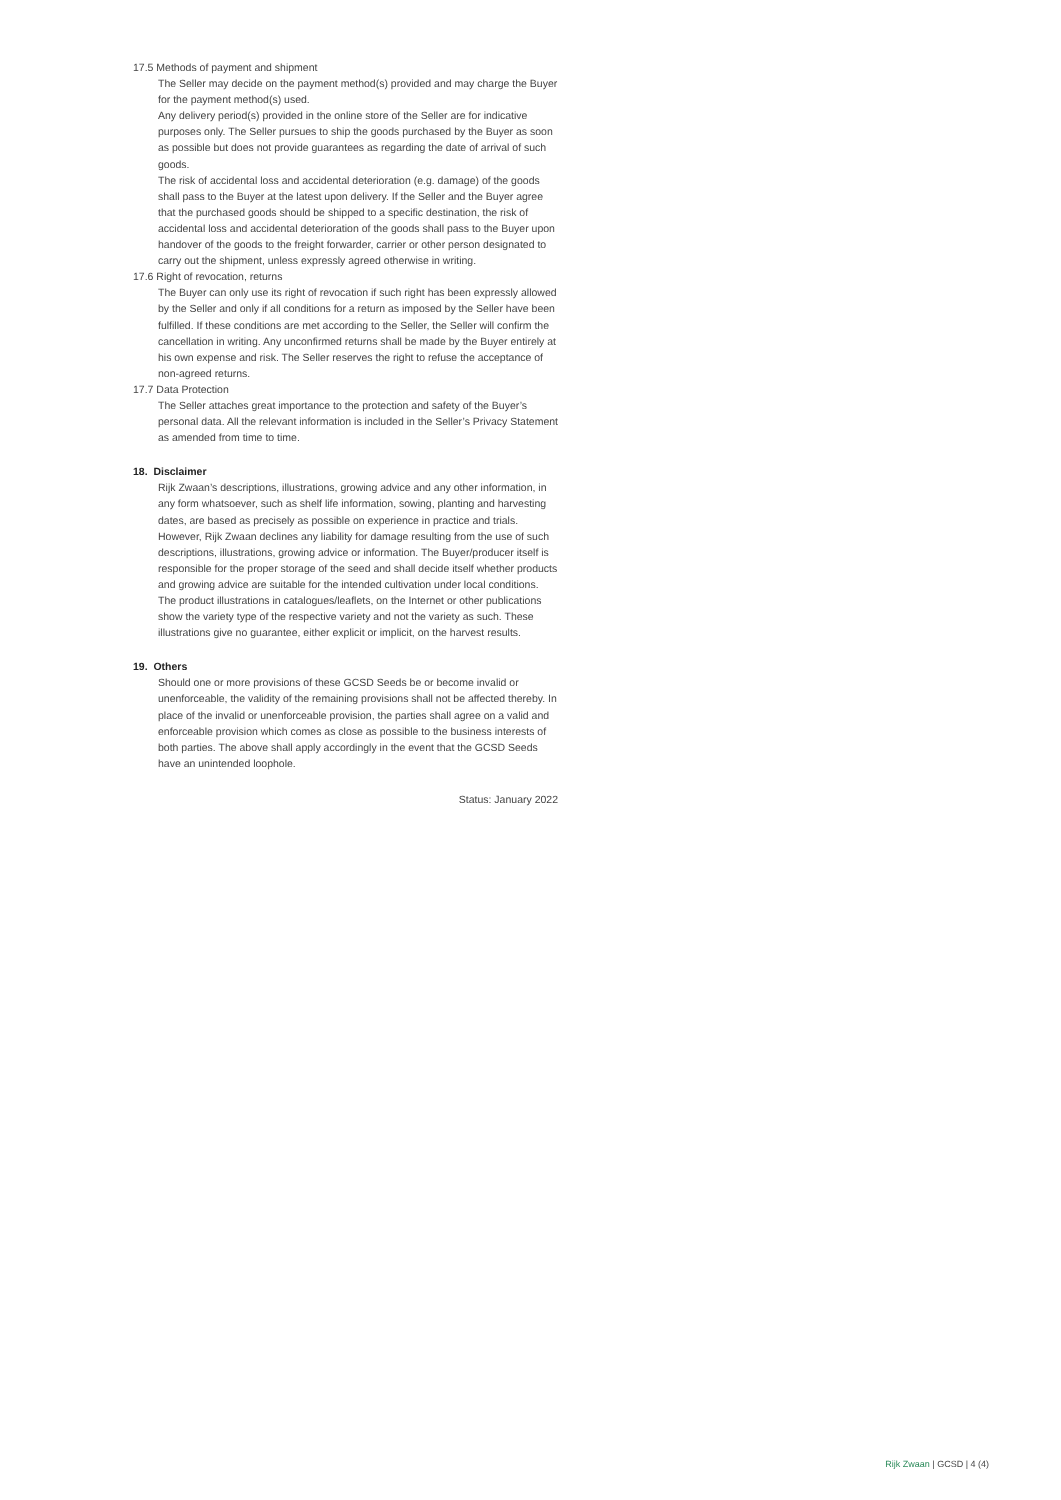17.5 Methods of payment and shipment
The Seller may decide on the payment method(s) provided and may charge the Buyer for the payment method(s) used.
Any delivery period(s) provided in the online store of the Seller are for indicative purposes only. The Seller pursues to ship the goods purchased by the Buyer as soon as possible but does not provide guarantees as regarding the date of arrival of such goods.
The risk of accidental loss and accidental deterioration (e.g. damage) of the goods shall pass to the Buyer at the latest upon delivery. If the Seller and the Buyer agree that the purchased goods should be shipped to a specific destination, the risk of accidental loss and accidental deterioration of the goods shall pass to the Buyer upon handover of the goods to the freight forwarder, carrier or other person designated to carry out the shipment, unless expressly agreed otherwise in writing.
17.6 Right of revocation, returns
The Buyer can only use its right of revocation if such right has been expressly allowed by the Seller and only if all conditions for a return as imposed by the Seller have been fulfilled. If these conditions are met according to the Seller, the Seller will confirm the cancellation in writing. Any unconfirmed returns shall be made by the Buyer entirely at his own expense and risk. The Seller reserves the right to refuse the acceptance of non-agreed returns.
17.7 Data Protection
The Seller attaches great importance to the protection and safety of the Buyer’s personal data. All the relevant information is included in the Seller’s Privacy Statement as amended from time to time.
18. Disclaimer
Rijk Zwaan’s descriptions, illustrations, growing advice and any other information, in any form whatsoever, such as shelf life information, sowing, planting and harvesting dates, are based as precisely as possible on experience in practice and trials. However, Rijk Zwaan declines any liability for damage resulting from the use of such descriptions, illustrations, growing advice or information. The Buyer/producer itself is responsible for the proper storage of the seed and shall decide itself whether products and growing advice are suitable for the intended cultivation under local conditions. The product illustrations in catalogues/leaflets, on the Internet or other publications show the variety type of the respective variety and not the variety as such. These illustrations give no guarantee, either explicit or implicit, on the harvest results.
19. Others
Should one or more provisions of these GCSD Seeds be or become invalid or unenforceable, the validity of the remaining provisions shall not be affected thereby. In place of the invalid or unenforceable provision, the parties shall agree on a valid and enforceable provision which comes as close as possible to the business interests of both parties. The above shall apply accordingly in the event that the GCSD Seeds have an unintended loophole.
Status: January 2022
Rijk Zwaan | GCSD | 4 (4)